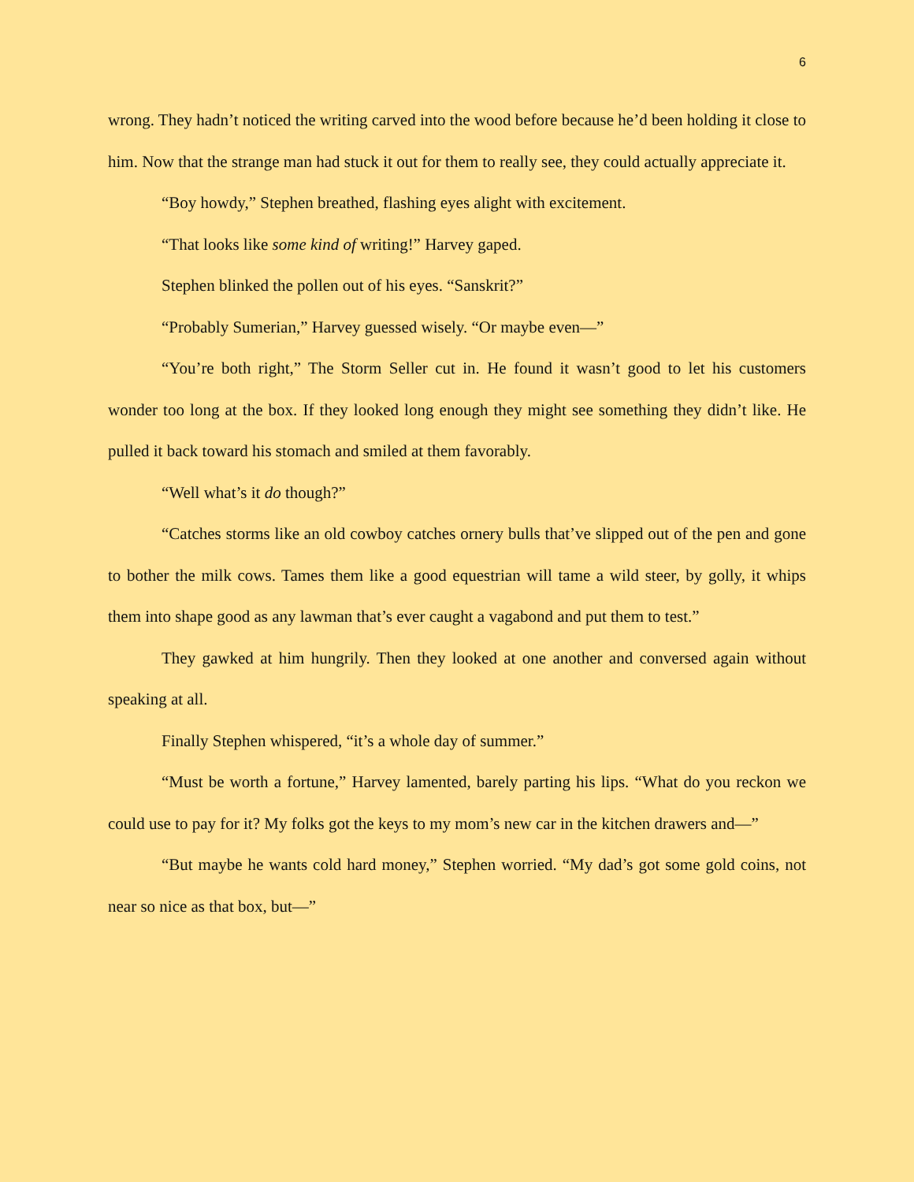6
wrong. They hadn’t noticed the writing carved into the wood before because he’d been holding it close to him. Now that the strange man had stuck it out for them to really see, they could actually appreciate it.
“Boy howdy,” Stephen breathed, flashing eyes alight with excitement.
“That looks like some kind of writing!” Harvey gaped.
Stephen blinked the pollen out of his eyes. “Sanskrit?”
“Probably Sumerian,” Harvey guessed wisely. “Or maybe even—”
“You’re both right,” The Storm Seller cut in. He found it wasn’t good to let his customers wonder too long at the box. If they looked long enough they might see something they didn’t like. He pulled it back toward his stomach and smiled at them favorably.
“Well what’s it do though?”
“Catches storms like an old cowboy catches ornery bulls that’ve slipped out of the pen and gone to bother the milk cows. Tames them like a good equestrian will tame a wild steer, by golly, it whips them into shape good as any lawman that’s ever caught a vagabond and put them to test.”
They gawked at him hungrily. Then they looked at one another and conversed again without speaking at all.
Finally Stephen whispered, “it’s a whole day of summer.”
“Must be worth a fortune,” Harvey lamented, barely parting his lips. “What do you reckon we could use to pay for it? My folks got the keys to my mom’s new car in the kitchen drawers and—”
“But maybe he wants cold hard money,” Stephen worried. “My dad’s got some gold coins, not near so nice as that box, but—”